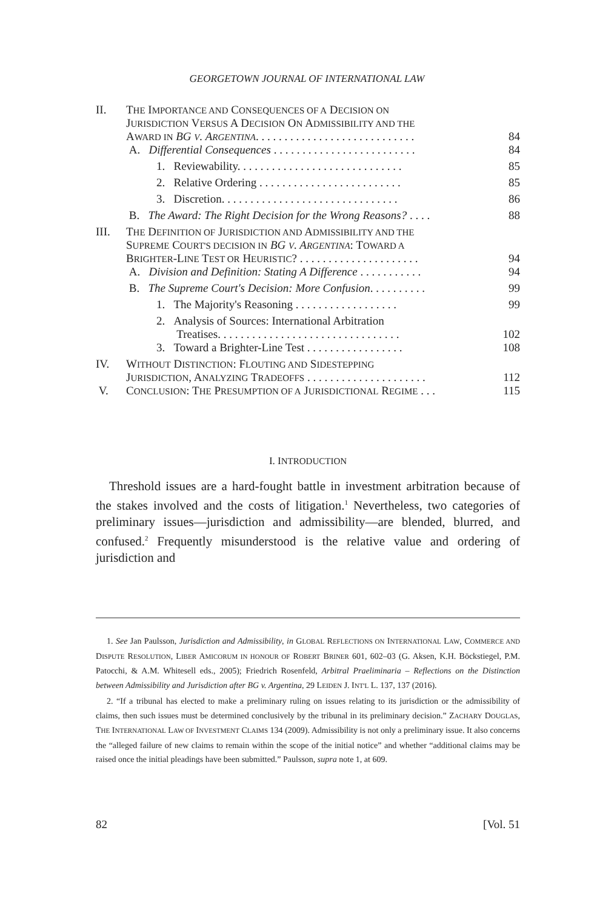GEORGETOWN JOURNAL OF INTERNATIONAL LAW
| II. | T HE I MPORTANCE AND C ONSEQUENCES OF A D ECISION ON J URISDICTION V ERSUS A D ECISION O N A DMISSIBILITY AND THE A WARD IN BG V . A RGENTINA . . . . . . . . . . . . . . . . . . . . . . . . . . . . | 84 |
| | A. Differential Consequences . . . . . . . . . . . . . . . . . . . . . . . . . | 84 |
| | 1. Reviewability. . . . . . . . . . . . . . . . . . . . . . . . . . . . . | 85 |
| | 2. Relative Ordering . . . . . . . . . . . . . . . . . . . . . . . . . | 85 |
| | 3. Discretion. . . . . . . . . . . . . . . . . . . . . . . . . . . . . . . | 86 |
| | B. The Award: The Right Decision for the Wrong Reasons? . . . . | 88 |
| III. | T HE D EFINITION OF J URISDICTION AND A DMISSIBILITY AND THE S UPREME C OURT'S DECISION IN BG V . A RGENTINA : T OWARD A B RIGHTER -L INE T EST OR H EURISTIC ? . . . . . . . . . . . . . . . . . . . . . | 94 |
| | A. Division and Definition: Stating A Difference . . . . . . . . . . . | 94 |
| | B. The Supreme Court's Decision: More Confusion . . . . . . . . . . | 99 |
| | 1. The Majority's Reasoning . . . . . . . . . . . . . . . . . . | 99 |
| | 2. Analysis of Sources: International Arbitration Treatises. . . . . . . . . . . . . . . . . . . . . . . . . . . . . . . . | 102 |
| | 3. Toward a Brighter-Line Test . . . . . . . . . . . . . . . . . | 108 |
| IV. | W ITHOUT D ISTINCTION : F LOUTING AND S IDESTEPPING J URISDICTION , A NALYZING T RADEOFFS . . . . . . . . . . . . . . . . . . . . . | 112 |
| V. | C ONCLUSION : T HE P RESUMPTION OF A J URISDICTIONAL R EGIME . . . | 115 |
I. INTRODUCTION
Threshold issues are a hard-fought battle in investment arbitration because of the stakes involved and the costs of litigation.<sup>1</sup> Nevertheless, two categories of preliminary issues—jurisdiction and admissibility—are blended, blurred, and confused.<sup>2</sup> Frequently misunderstood is the relative value and ordering of jurisdiction and
1. See Jan Paulsson, Jurisdiction and Admissibility, in GLOBAL REFLECTIONS ON INTERNATIONAL LAW, COMMERCE AND DISPUTE RESOLUTION, LIBER AMICORUM IN HONOUR OF ROBERT BRINER 601, 602–03 (G. Aksen, K.H. Böckstiegel, P.M. Patocchi, & A.M. Whitesell eds., 2005); Friedrich Rosenfeld, Arbitral Praeliminaria – Reflections on the Distinction between Admissibility and Jurisdiction after BG v. Argentina, 29 LEIDEN J. INT'L L. 137, 137 (2016).
2. “If a tribunal has elected to make a preliminary ruling on issues relating to its jurisdiction or the admissibility of claims, then such issues must be determined conclusively by the tribunal in its preliminary decision.” ZACHARY DOUGLAS, THE INTERNATIONAL LAW OF INVESTMENT CLAIMS 134 (2009). Admissibility is not only a preliminary issue. It also concerns the “alleged failure of new claims to remain within the scope of the initial notice” and whether “additional claims may be raised once the initial pleadings have been submitted.” Paulsson, supra note 1, at 609.
82 [Vol. 51